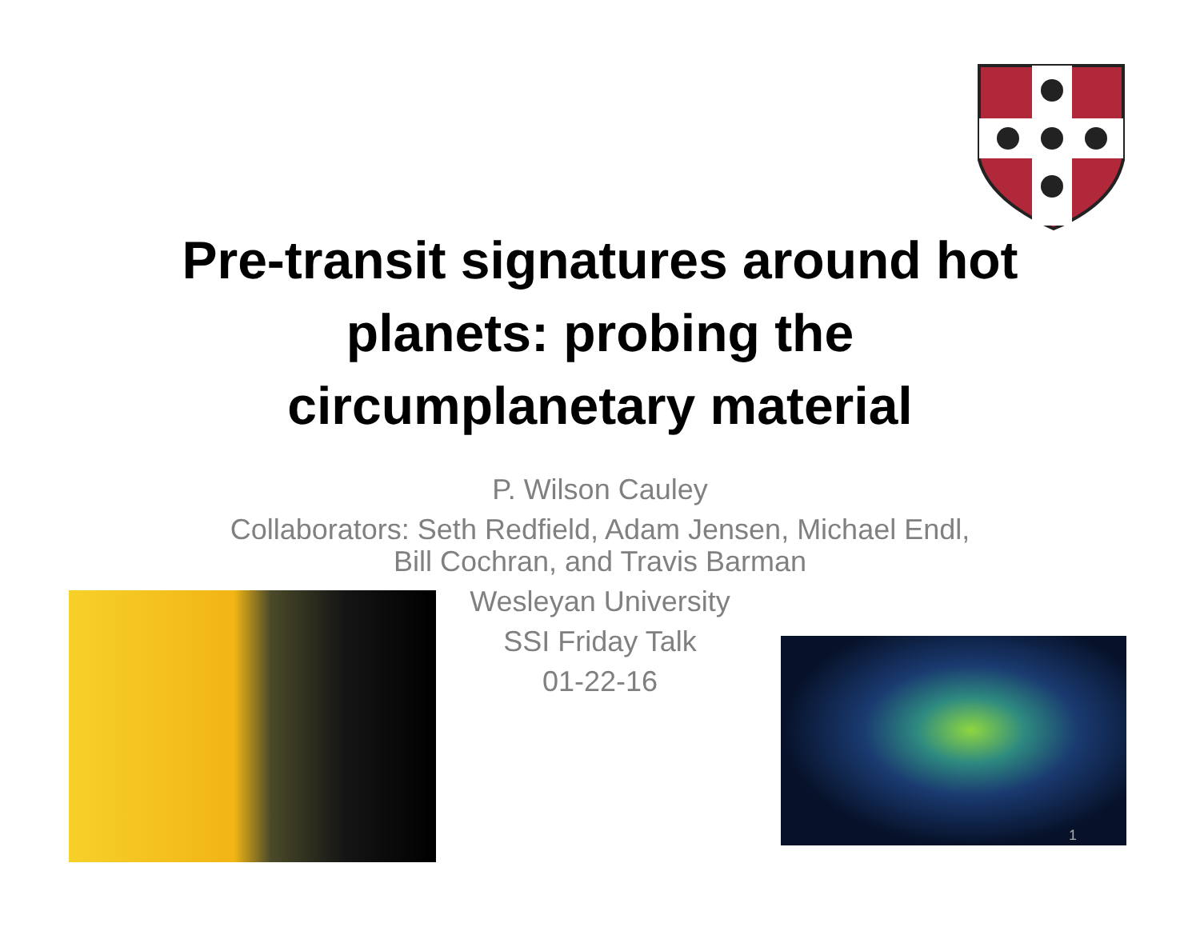Pre-transit signatures around hot planets: probing the circumplanetary material
P. Wilson Cauley
Collaborators: Seth Redfield, Adam Jensen, Michael Endl, Bill Cochran, and Travis Barman
Wesleyan University
SSI Friday Talk
01-22-16
1